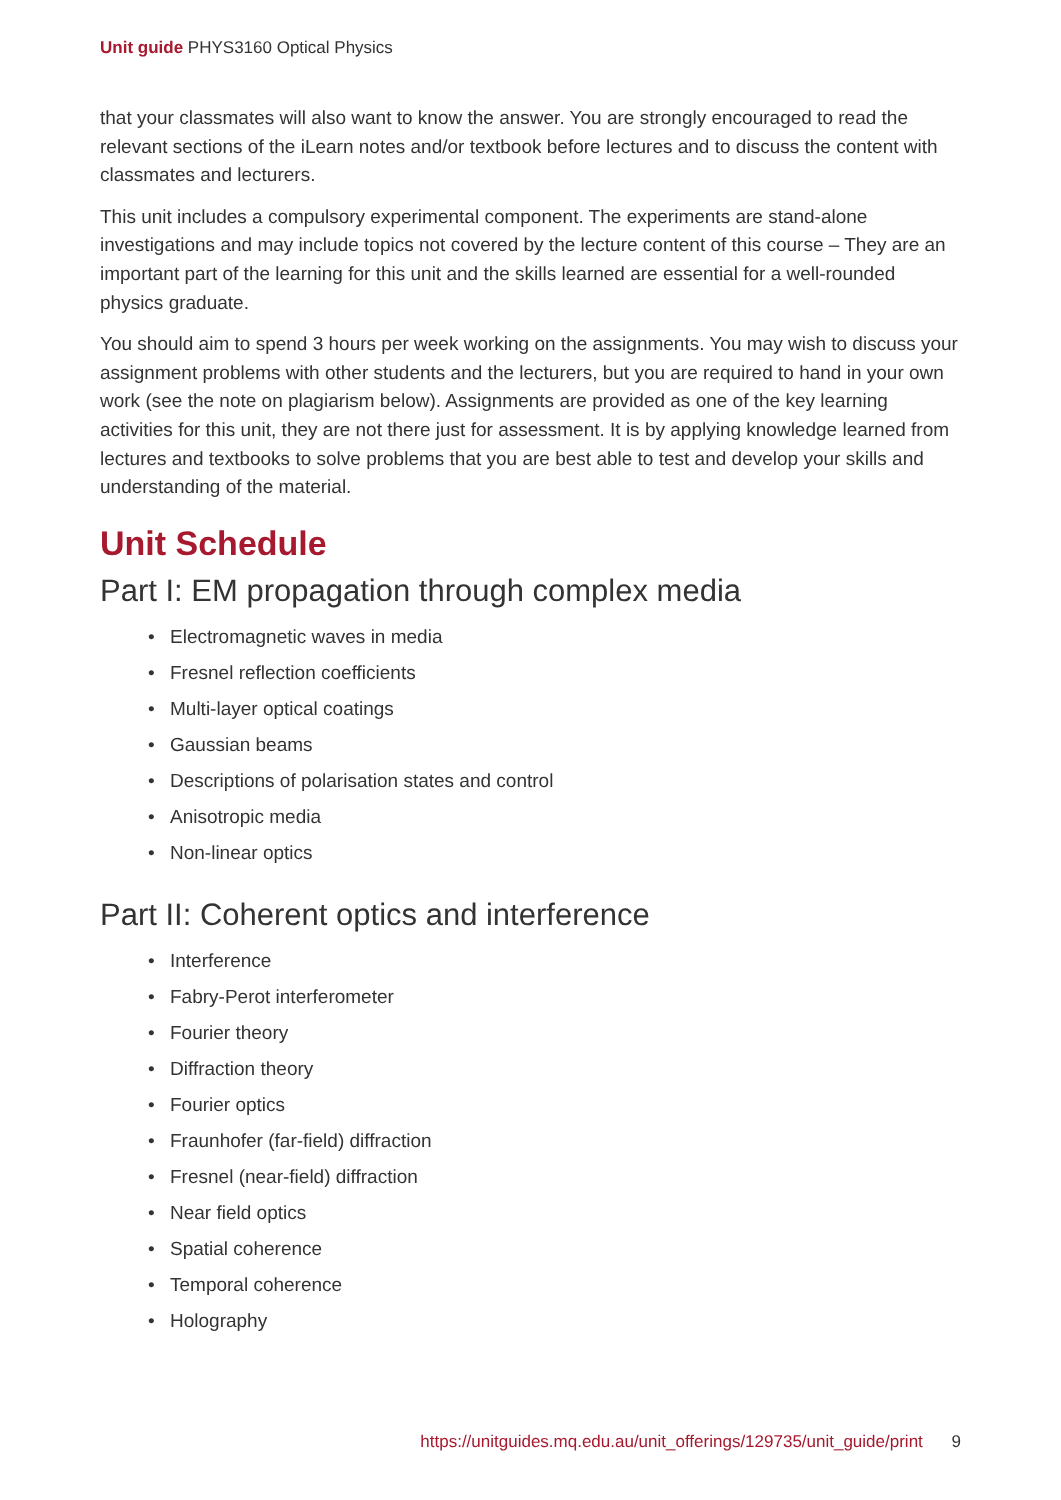Unit guide PHYS3160 Optical Physics
that your classmates will also want to know the answer. You are strongly encouraged to read the relevant sections of the iLearn notes and/or textbook before lectures and to discuss the content with classmates and lecturers.
This unit includes a compulsory experimental component. The experiments are stand-alone investigations and may include topics not covered by the lecture content of this course – They are an important part of the learning for this unit and the skills learned are essential for a well-rounded physics graduate.
You should aim to spend 3 hours per week working on the assignments. You may wish to discuss your assignment problems with other students and the lecturers, but you are required to hand in your own work (see the note on plagiarism below). Assignments are provided as one of the key learning activities for this unit, they are not there just for assessment. It is by applying knowledge learned from lectures and textbooks to solve problems that you are best able to test and develop your skills and understanding of the material.
Unit Schedule
Part I: EM propagation through complex media
• Electromagnetic waves in media
• Fresnel reflection coefficients
• Multi-layer optical coatings
• Gaussian beams
• Descriptions of polarisation states and control
• Anisotropic media
• Non-linear optics
Part II: Coherent optics and interference
• Interference
• Fabry-Perot interferometer
• Fourier theory
• Diffraction theory
• Fourier optics
• Fraunhofer (far-field) diffraction
• Fresnel (near-field) diffraction
• Near field optics
• Spatial coherence
• Temporal coherence
• Holography
https://unitguides.mq.edu.au/unit_offerings/129735/unit_guide/print 9